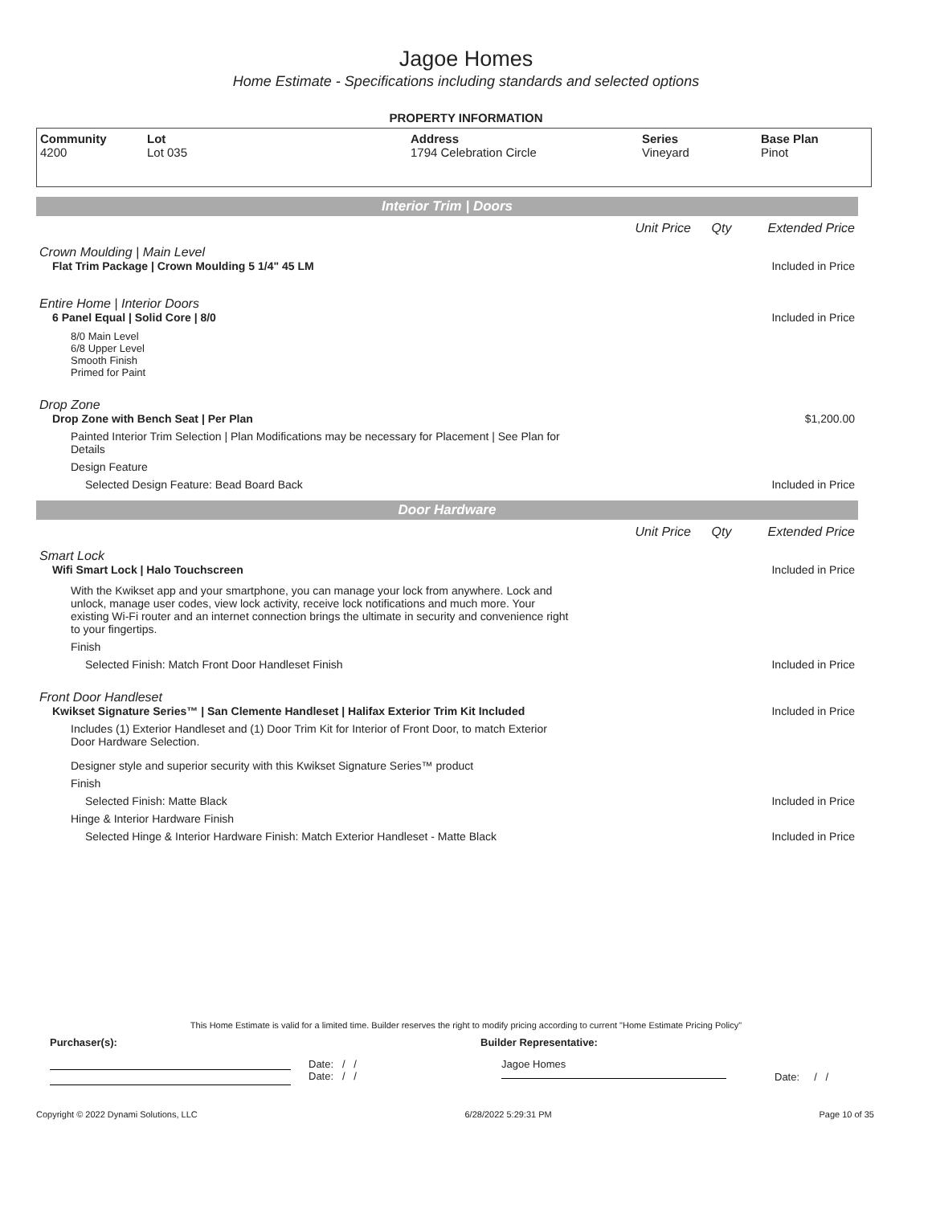Jagoe Homes
Home Estimate - Specifications including standards and selected options
PROPERTY INFORMATION
Community
4200
Lot
Lot 035
Address
1794 Celebration Circle
Series
Vineyard
Base Plan
Pinot
Interior Trim | Doors
Unit Price Qty Extended Price
Crown Moulding | Main Level
Flat Trim Package | Crown Moulding 5 1/4" 45 LM Included in Price
Entire Home | Interior Doors
6 Panel Equal | Solid Core | 8/0 Included in Price
8/0 Main Level
6/8 Upper Level
Smooth Finish
Primed for Paint
Drop Zone
Drop Zone with Bench Seat | Per Plan $1,200.00
Painted Interior Trim Selection | Plan Modifications may be necessary for Placement | See Plan for Details
Design Feature
Selected Design Feature: Bead Board Back Included in Price
Door Hardware
Unit Price Qty Extended Price
Smart Lock
Wifi Smart Lock | Halo Touchscreen Included in Price
With the Kwikset app and your smartphone, you can manage your lock from anywhere. Lock and unlock, manage user codes, view lock activity, receive lock notifications and much more. Your existing Wi-Fi router and an internet connection brings the ultimate in security and convenience right to your fingertips.
Finish
Selected Finish: Match Front Door Handleset Finish Included in Price
Front Door Handleset
Kwikset Signature Series™ | San Clemente Handleset | Halifax Exterior Trim Kit Included Included in Price
Includes (1) Exterior Handleset and (1) Door Trim Kit for Interior of Front Door, to match Exterior Door Hardware Selection.
Designer style and superior security with this Kwikset Signature Series™ product
Finish
Selected Finish: Matte Black Included in Price
Hinge & Interior Hardware Finish
Selected Hinge & Interior Hardware Finish: Match Exterior Handleset - Matte Black Included in Price
This Home Estimate is valid for a limited time. Builder reserves the right to modify pricing according to current "Home Estimate Pricing Policy"
Purchaser(s): Builder Representative:
Date: / /
Date: / /
Jagoe Homes
Date: / /
Copyright © 2022 Dynami Solutions, LLC 6/28/2022 5:29:31 PM Page 10 of 35